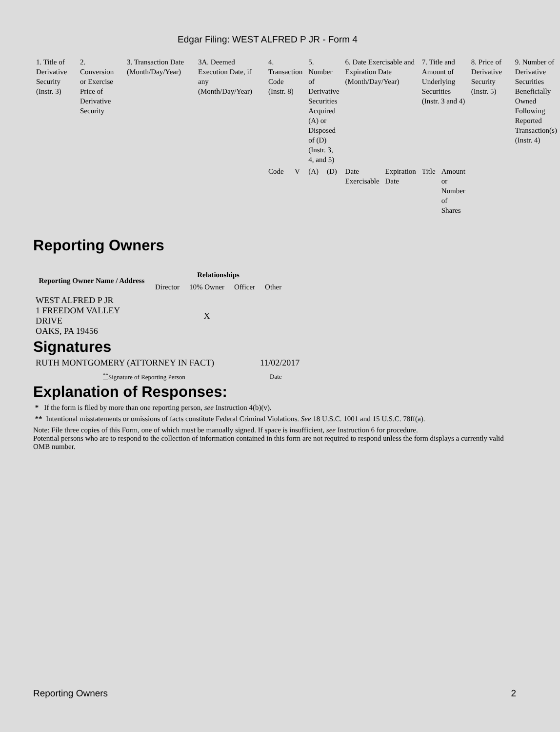Edgar Filing: WEST ALFRED P JR - Form 4
| 1. Title of Derivative Security (Instr. 3) | 2. Conversion or Exercise Price of Derivative Security | 3. Transaction Date (Month/Day/Year) | 3A. Deemed Execution Date, if any (Month/Day/Year) | 4. Transaction Code (Instr. 8) | | 5. Number of Derivative Securities Acquired (A) or Disposed of (D) (Instr. 3, 4, and 5) | | 6. Date Exercisable and Expiration Date (Month/Day/Year) | | 7. Title and Amount of Underlying Securities (Instr. 3 and 4) | | 8. Price of Derivative Security (Instr. 5) | 9. Number of Derivative Securities Beneficially Owned Following Reported Transaction(s) (Instr. 4) |
| | | | | Code | V | (A) | (D) | Date Exercisable | Expiration Date | Title | Amount or Number of Shares | | |
Reporting Owners
| Reporting Owner Name / Address | Relationships | | | |
| --- | --- | --- | --- | --- |
| | Director | 10% Owner | Officer | Other |
| WEST ALFRED P JR 1 FREEDOM VALLEY DRIVE OAKS, PA 19456 | | X | | |
Signatures
| RUTH MONTGOMERY (ATTORNEY IN FACT) | 11/02/2017 |
| <sup>**</sup> Signature of Reporting Person | Date |
Explanation of Responses:
* If the form is filed by more than one reporting person, see Instruction 4(b)(v).
** Intentional misstatements or omissions of facts constitute Federal Criminal Violations. See 18 U.S.C. 1001 and 15 U.S.C. 78ff(a).
Note: File three copies of this Form, one of which must be manually signed. If space is insufficient, see Instruction 6 for procedure.
Potential persons who are to respond to the collection of information contained in this form are not required to respond unless the form displays a currently valid OMB number.
Reporting Owners 2